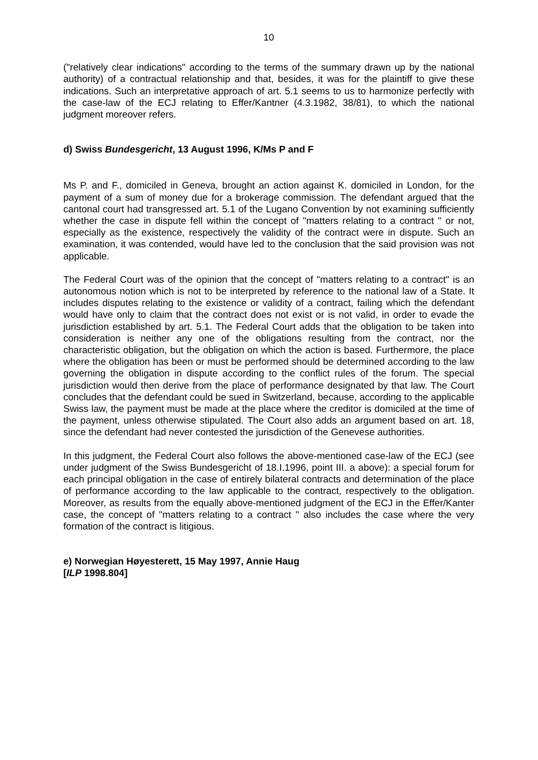10
("relatively clear indications" according to the terms of the summary drawn up by the national authority) of a contractual relationship and that, besides, it was for the plaintiff to give these indications. Such an interpretative approach of art. 5.1 seems to us to harmonize perfectly with the case-law of the ECJ relating to Effer/Kantner (4.3.1982, 38/81), to which the national judgment moreover refers.
d) Swiss Bundesgericht, 13 August 1996, K/Ms P and F
Ms P. and F., domiciled in Geneva, brought an action against K. domiciled in London, for the payment of a sum of money due for a brokerage commission. The defendant argued that the cantonal court had transgressed art. 5.1 of the Lugano Convention by not examining sufficiently whether the case in dispute fell within the concept of "matters relating to a contract " or not, especially as the existence, respectively the validity of the contract were in dispute. Such an examination, it was contended, would have led to the conclusion that the said provision was not applicable.
The Federal Court was of the opinion that the concept of "matters relating to a contract" is an autonomous notion which is not to be interpreted by reference to the national law of a State. It includes disputes relating to the existence or validity of a contract, failing which the defendant would have only to claim that the contract does not exist or is not valid, in order to evade the jurisdiction established by art. 5.1. The Federal Court adds that the obligation to be taken into consideration is neither any one of the obligations resulting from the contract, nor the characteristic obligation, but the obligation on which the action is based. Furthermore, the place where the obligation has been or must be performed should be determined according to the law governing the obligation in dispute according to the conflict rules of the forum. The special jurisdiction would then derive from the place of performance designated by that law. The Court concludes that the defendant could be sued in Switzerland, because, according to the applicable Swiss law, the payment must be made at the place where the creditor is domiciled at the time of the payment, unless otherwise stipulated. The Court also adds an argument based on art. 18, since the defendant had never contested the jurisdiction of the Genevese authorities.
In this judgment, the Federal Court also follows the above-mentioned case-law of the ECJ (see under judgment of the Swiss Bundesgericht of 18.I.1996, point III. a above): a special forum for each principal obligation in the case of entirely bilateral contracts and determination of the place of performance according to the law applicable to the contract, respectively to the obligation. Moreover, as results from the equally above-mentioned judgment of the ECJ in the Effer/Kanter case, the concept of "matters relating to a contract " also includes the case where the very formation of the contract is litigious.
e) Norwegian Høyesterett, 15 May 1997, Annie Haug
[ILP 1998.804]